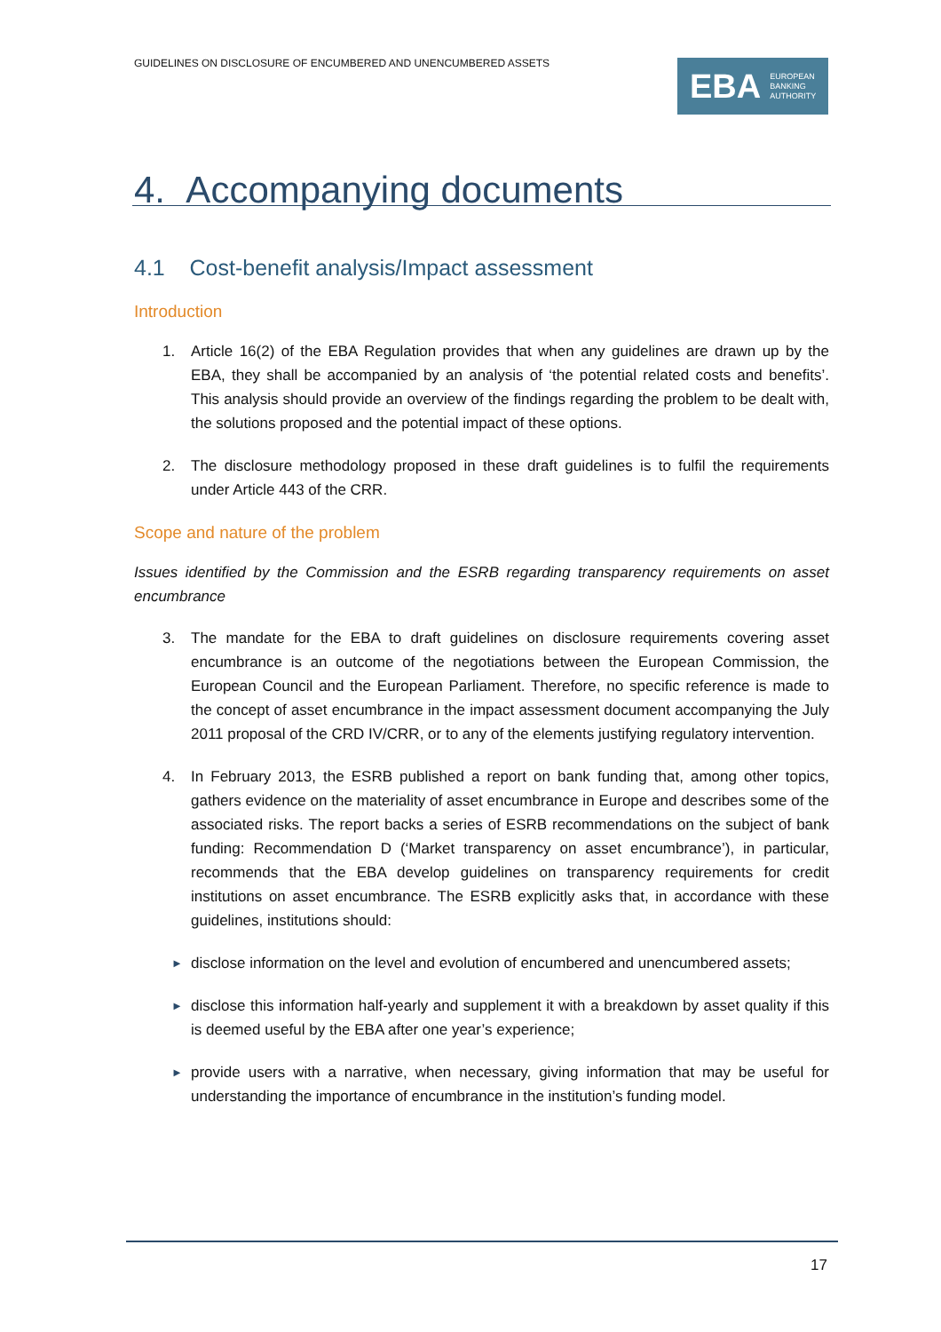GUIDELINES ON DISCLOSURE OF ENCUMBERED AND UNENCUMBERED ASSETS
EBA EUROPEAN
BANKING
AUTHORITY
4. Accompanying documents
4.1 Cost-benefit analysis/Impact assessment
Introduction
1. Article 16(2) of the EBA Regulation provides that when any guidelines are drawn up by the EBA, they shall be accompanied by an analysis of ‘the potential related costs and benefits’. This analysis should provide an overview of the findings regarding the problem to be dealt with, the solutions proposed and the potential impact of these options.
2. The disclosure methodology proposed in these draft guidelines is to fulfil the requirements under Article 443 of the CRR.
Scope and nature of the problem
Issues identified by the Commission and the ESRB regarding transparency requirements on asset encumbrance
3. The mandate for the EBA to draft guidelines on disclosure requirements covering asset encumbrance is an outcome of the negotiations between the European Commission, the European Council and the European Parliament. Therefore, no specific reference is made to the concept of asset encumbrance in the impact assessment document accompanying the July 2011 proposal of the CRD IV/CRR, or to any of the elements justifying regulatory intervention.
4. In February 2013, the ESRB published a report on bank funding that, among other topics, gathers evidence on the materiality of asset encumbrance in Europe and describes some of the associated risks. The report backs a series of ESRB recommendations on the subject of bank funding: Recommendation D (‘Market transparency on asset encumbrance’), in particular, recommends that the EBA develop guidelines on transparency requirements for credit institutions on asset encumbrance. The ESRB explicitly asks that, in accordance with these guidelines, institutions should:
► disclose information on the level and evolution of encumbered and unencumbered assets;
► disclose this information half-yearly and supplement it with a breakdown by asset quality if this is deemed useful by the EBA after one year’s experience;
► provide users with a narrative, when necessary, giving information that may be useful for understanding the importance of encumbrance in the institution’s funding model.
17